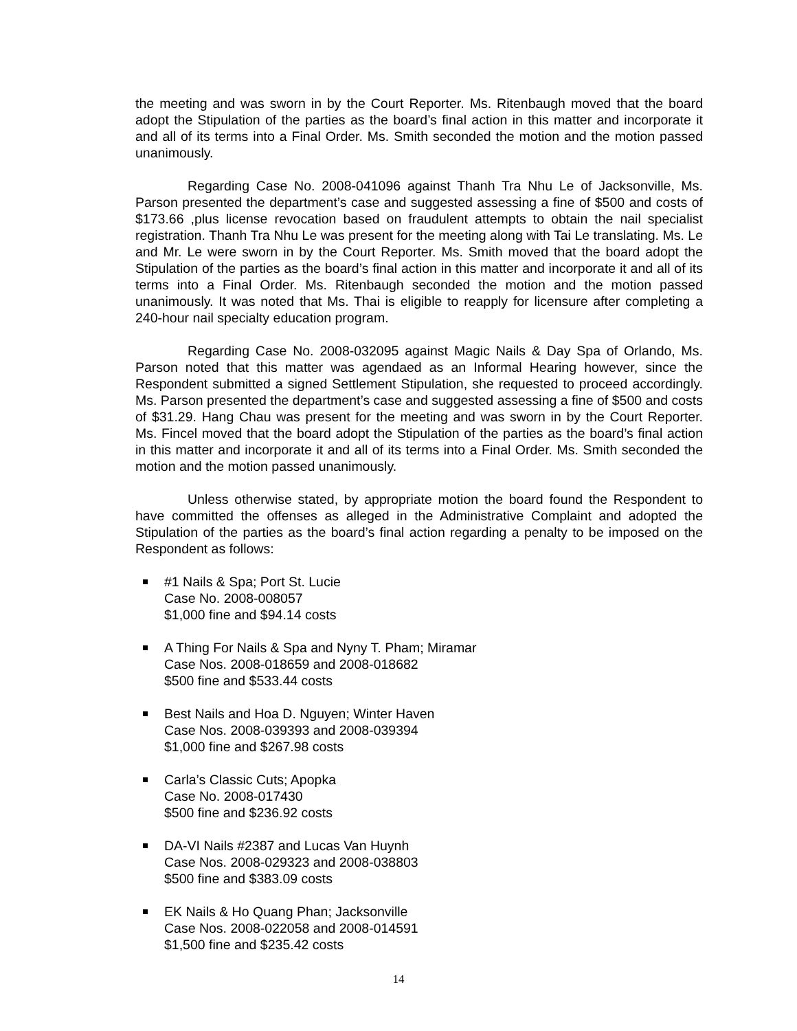the meeting and was sworn in by the Court Reporter. Ms. Ritenbaugh moved that the board adopt the Stipulation of the parties as the board’s final action in this matter and incorporate it and all of its terms into a Final Order. Ms. Smith seconded the motion and the motion passed unanimously.
Regarding Case No. 2008-041096 against Thanh Tra Nhu Le of Jacksonville, Ms. Parson presented the department’s case and suggested assessing a fine of $500 and costs of $173.66 ,plus license revocation based on fraudulent attempts to obtain the nail specialist registration. Thanh Tra Nhu Le was present for the meeting along with Tai Le translating. Ms. Le and Mr. Le were sworn in by the Court Reporter. Ms. Smith moved that the board adopt the Stipulation of the parties as the board’s final action in this matter and incorporate it and all of its terms into a Final Order. Ms. Ritenbaugh seconded the motion and the motion passed unanimously. It was noted that Ms. Thai is eligible to reapply for licensure after completing a 240-hour nail specialty education program.
Regarding Case No. 2008-032095 against Magic Nails & Day Spa of Orlando, Ms. Parson noted that this matter was agendaed as an Informal Hearing however, since the Respondent submitted a signed Settlement Stipulation, she requested to proceed accordingly. Ms. Parson presented the department’s case and suggested assessing a fine of $500 and costs of $31.29. Hang Chau was present for the meeting and was sworn in by the Court Reporter. Ms. Fincel moved that the board adopt the Stipulation of the parties as the board’s final action in this matter and incorporate it and all of its terms into a Final Order. Ms. Smith seconded the motion and the motion passed unanimously.
Unless otherwise stated, by appropriate motion the board found the Respondent to have committed the offenses as alleged in the Administrative Complaint and adopted the Stipulation of the parties as the board’s final action regarding a penalty to be imposed on the Respondent as follows:
#1 Nails & Spa; Port St. Lucie
Case No. 2008-008057
$1,000 fine and $94.14 costs
A Thing For Nails & Spa and Nyny T. Pham; Miramar
Case Nos. 2008-018659 and 2008-018682
$500 fine and $533.44 costs
Best Nails and Hoa D. Nguyen; Winter Haven
Case Nos. 2008-039393 and 2008-039394
$1,000 fine and $267.98 costs
Carla’s Classic Cuts; Apopka
Case No. 2008-017430
$500 fine and $236.92 costs
DA-VI Nails #2387 and Lucas Van Huynh
Case Nos. 2008-029323 and 2008-038803
$500 fine and $383.09 costs
EK Nails & Ho Quang Phan; Jacksonville
Case Nos. 2008-022058 and 2008-014591
$1,500 fine and $235.42 costs
14